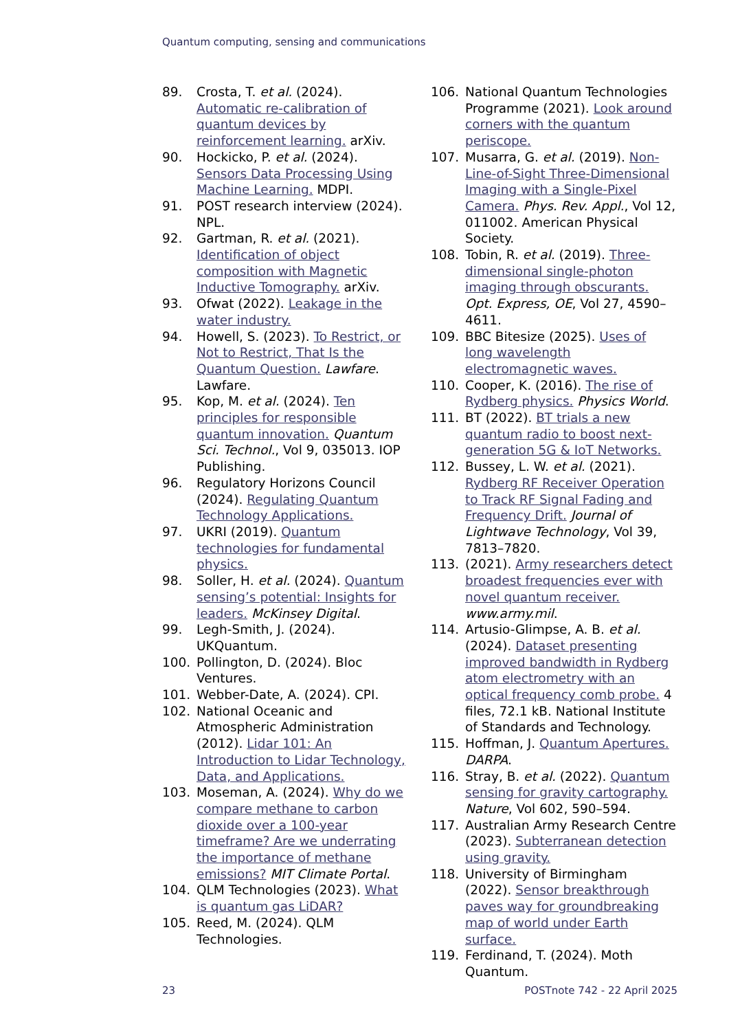Quantum computing, sensing and communications
89. Crosta, T. et al. (2024). Automatic re-calibration of quantum devices by reinforcement learning. arXiv.
90. Hockicko, P. et al. (2024). Sensors Data Processing Using Machine Learning. MDPI.
91. POST research interview (2024). NPL.
92. Gartman, R. et al. (2021). Identification of object composition with Magnetic Inductive Tomography. arXiv.
93. Ofwat (2022). Leakage in the water industry.
94. Howell, S. (2023). To Restrict, or Not to Restrict, That Is the Quantum Question. Lawfare. Lawfare.
95. Kop, M. et al. (2024). Ten principles for responsible quantum innovation. Quantum Sci. Technol., Vol 9, 035013. IOP Publishing.
96. Regulatory Horizons Council (2024). Regulating Quantum Technology Applications.
97. UKRI (2019). Quantum technologies for fundamental physics.
98. Soller, H. et al. (2024). Quantum sensing’s potential: Insights for leaders. McKinsey Digital.
99. Legh-Smith, J. (2024). UKQuantum.
100. Pollington, D. (2024). Bloc Ventures.
101. Webber-Date, A. (2024). CPI.
102. National Oceanic and Atmospheric Administration (2012). Lidar 101: An Introduction to Lidar Technology, Data, and Applications.
103. Moseman, A. (2024). Why do we compare methane to carbon dioxide over a 100-year timeframe? Are we underrating the importance of methane emissions? MIT Climate Portal.
104. QLM Technologies (2023). What is quantum gas LiDAR?
105. Reed, M. (2024). QLM Technologies.
106. National Quantum Technologies Programme (2021). Look around corners with the quantum periscope.
107. Musarra, G. et al. (2019). Non-Line-of-Sight Three-Dimensional Imaging with a Single-Pixel Camera. Phys. Rev. Appl., Vol 12, 011002. American Physical Society.
108. Tobin, R. et al. (2019). Three-dimensional single-photon imaging through obscurants. Opt. Express, OE, Vol 27, 4590–4611.
109. BBC Bitesize (2025). Uses of long wavelength electromagnetic waves.
110. Cooper, K. (2016). The rise of Rydberg physics. Physics World.
111. BT (2022). BT trials a new quantum radio to boost next-generation 5G & IoT Networks.
112. Bussey, L. W. et al. (2021). Rydberg RF Receiver Operation to Track RF Signal Fading and Frequency Drift. Journal of Lightwave Technology, Vol 39, 7813–7820.
113. (2021). Army researchers detect broadest frequencies ever with novel quantum receiver. www.army.mil.
114. Artusio-Glimpse, A. B. et al. (2024). Dataset presenting improved bandwidth in Rydberg atom electrometry with an optical frequency comb probe. 4 files, 72.1 kB. National Institute of Standards and Technology.
115. Hoffman, J. Quantum Apertures. DARPA.
116. Stray, B. et al. (2022). Quantum sensing for gravity cartography. Nature, Vol 602, 590–594.
117. Australian Army Research Centre (2023). Subterranean detection using gravity.
118. University of Birmingham (2022). Sensor breakthrough paves way for groundbreaking map of world under Earth surface.
119. Ferdinand, T. (2024). Moth Quantum.
23 POSTnote 742 - 22 April 2025